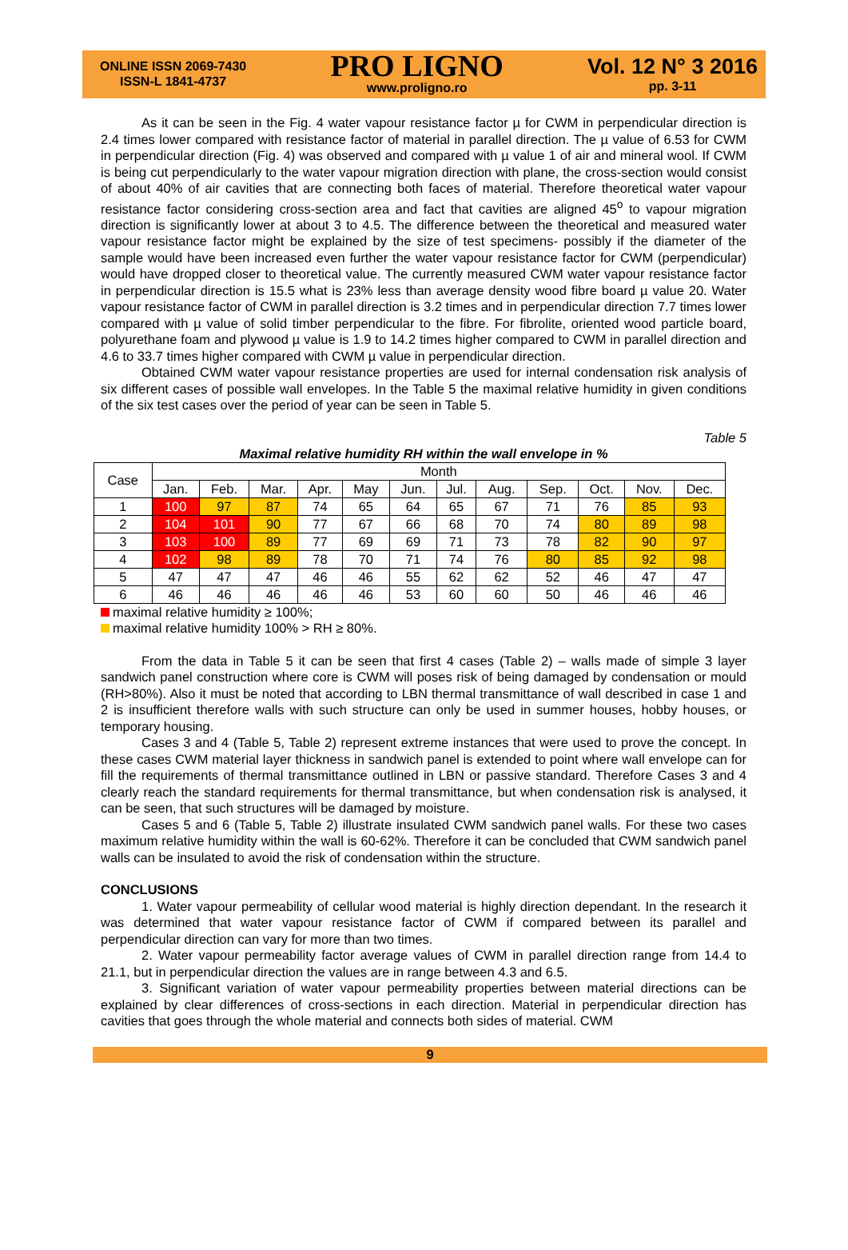ONLINE ISSN 2069-7430
ISSN-L 1841-4737
PRO LIGNO
www.proligno.ro
Vol. 12 N° 3 2016
pp. 3-11
As it can be seen in the Fig. 4 water vapour resistance factor µ for CWM in perpendicular direction is 2.4 times lower compared with resistance factor of material in parallel direction. The µ value of 6.53 for CWM in perpendicular direction (Fig. 4) was observed and compared with µ value 1 of air and mineral wool. If CWM is being cut perpendicularly to the water vapour migration direction with plane, the cross-section would consist of about 40% of air cavities that are connecting both faces of material. Therefore theoretical water vapour resistance factor considering cross-section area and fact that cavities are aligned 45<sup>o</sup> to vapour migration direction is significantly lower at about 3 to 4.5. The difference between the theoretical and measured water vapour resistance factor might be explained by the size of test specimens- possibly if the diameter of the sample would have been increased even further the water vapour resistance factor for CWM (perpendicular) would have dropped closer to theoretical value. The currently measured CWM water vapour resistance factor in perpendicular direction is 15.5 what is 23% less than average density wood fibre board µ value 20. Water vapour resistance factor of CWM in parallel direction is 3.2 times and in perpendicular direction 7.7 times lower compared with µ value of solid timber perpendicular to the fibre. For fibrolite, oriented wood particle board, polyurethane foam and plywood µ value is 1.9 to 14.2 times higher compared to CWM in parallel direction and 4.6 to 33.7 times higher compared with CWM µ value in perpendicular direction.
Obtained CWM water vapour resistance properties are used for internal condensation risk analysis of six different cases of possible wall envelopes. In the Table 5 the maximal relative humidity in given conditions of the six test cases over the period of year can be seen in Table 5.
Table 5
Maximal relative humidity RH within the wall envelope in %
| Case | Month | | | | | | | | | | | |
| | Jan. | Feb. | Mar. | Apr. | May | Jun. | Jul. | Aug. | Sep. | Oct. | Nov. | Dec. |
| 1 | 100 | 97 | 87 | 74 | 65 | 64 | 65 | 67 | 71 | 76 | 85 | 93 |
| 2 | 104 | 101 | 90 | 77 | 67 | 66 | 68 | 70 | 74 | 80 | 89 | 98 |
| 3 | 103 | 100 | 89 | 77 | 69 | 69 | 71 | 73 | 78 | 82 | 90 | 97 |
| 4 | 102 | 98 | 89 | 78 | 70 | 71 | 74 | 76 | 80 | 85 | 92 | 98 |
| 5 | 47 | 47 | 47 | 46 | 46 | 55 | 62 | 62 | 52 | 46 | 47 | 47 |
| 6 | 46 | 46 | 46 | 46 | 46 | 53 | 60 | 60 | 50 | 46 | 46 | 46 |
maximal relative humidity ≥ 100%;
maximal relative humidity 100% > RH ≥ 80%.
From the data in Table 5 it can be seen that first 4 cases (Table 2) – walls made of simple 3 layer sandwich panel construction where core is CWM will poses risk of being damaged by condensation or mould (RH>80%). Also it must be noted that according to LBN thermal transmittance of wall described in case 1 and 2 is insufficient therefore walls with such structure can only be used in summer houses, hobby houses, or temporary housing.
Cases 3 and 4 (Table 5, Table 2) represent extreme instances that were used to prove the concept. In these cases CWM material layer thickness in sandwich panel is extended to point where wall envelope can for fill the requirements of thermal transmittance outlined in LBN or passive standard. Therefore Cases 3 and 4 clearly reach the standard requirements for thermal transmittance, but when condensation risk is analysed, it can be seen, that such structures will be damaged by moisture.
Cases 5 and 6 (Table 5, Table 2) illustrate insulated CWM sandwich panel walls. For these two cases maximum relative humidity within the wall is 60-62%. Therefore it can be concluded that CWM sandwich panel walls can be insulated to avoid the risk of condensation within the structure.
CONCLUSIONS
1. Water vapour permeability of cellular wood material is highly direction dependant. In the research it was determined that water vapour resistance factor of CWM if compared between its parallel and perpendicular direction can vary for more than two times.
2. Water vapour permeability factor average values of CWM in parallel direction range from 14.4 to 21.1, but in perpendicular direction the values are in range between 4.3 and 6.5.
3. Significant variation of water vapour permeability properties between material directions can be explained by clear differences of cross-sections in each direction. Material in perpendicular direction has cavities that goes through the whole material and connects both sides of material. CWM
9